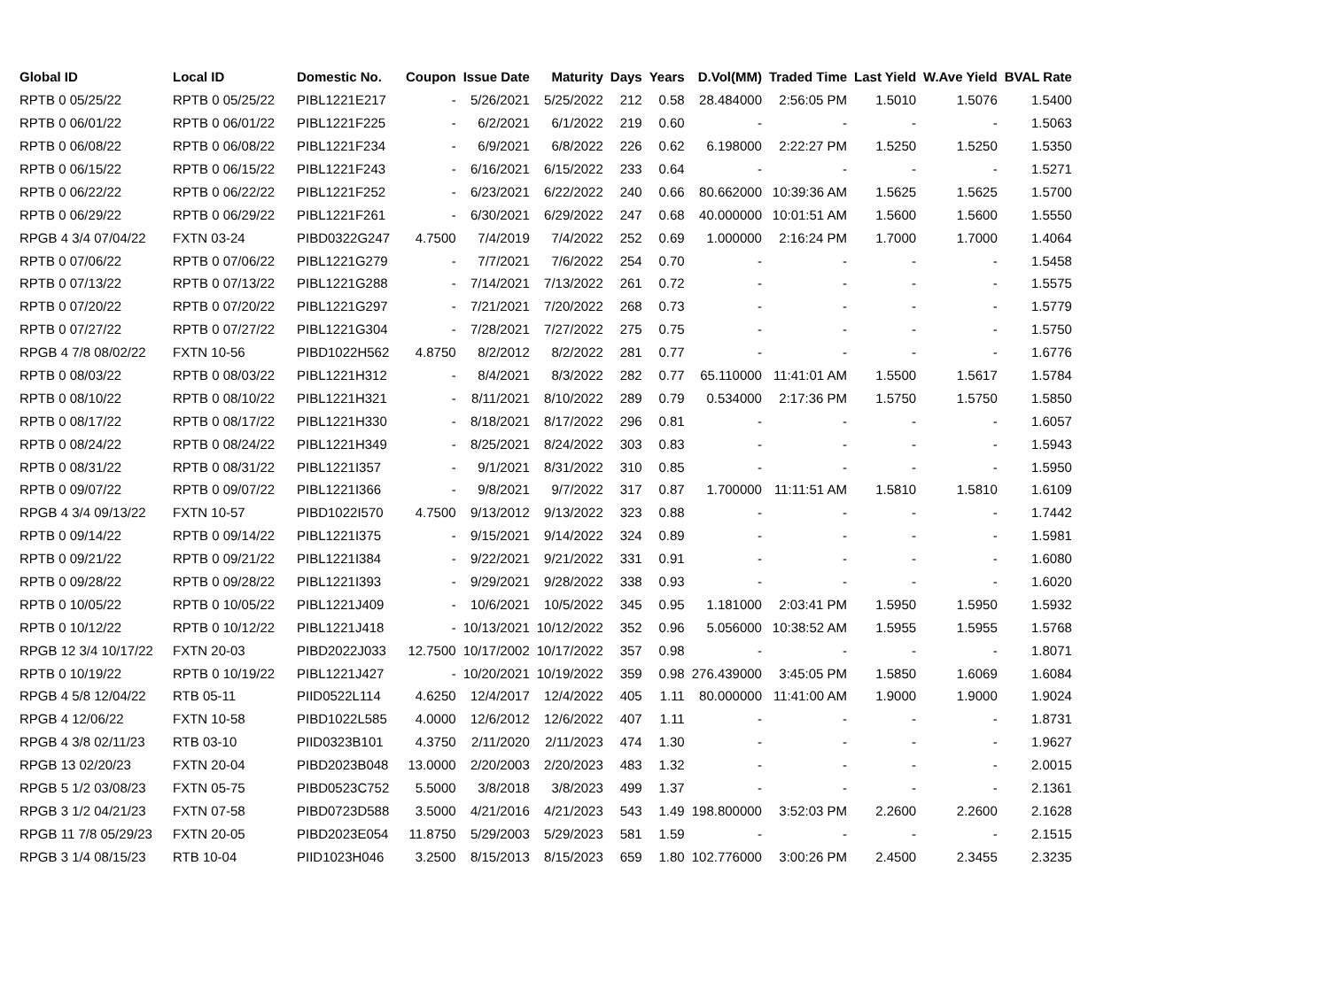| Global ID | Local ID | Domestic No. | Coupon | Issue Date | Maturity | Days | Years | D.Vol(MM) | Traded Time | Last Yield | W.Ave Yield | BVAL Rate |
| --- | --- | --- | --- | --- | --- | --- | --- | --- | --- | --- | --- | --- |
| RPTB 0 05/25/22 | RPTB 0 05/25/22 | PIBL1221E217 | - | 5/26/2021 | 5/25/2022 | 212 | 0.58 | 28.484000 | 2:56:05 PM | 1.5010 | 1.5076 | 1.5400 |
| RPTB 0 06/01/22 | RPTB 0 06/01/22 | PIBL1221F225 | - | 6/2/2021 | 6/1/2022 | 219 | 0.60 | - | - | - | - | 1.5063 |
| RPTB 0 06/08/22 | RPTB 0 06/08/22 | PIBL1221F234 | - | 6/9/2021 | 6/8/2022 | 226 | 0.62 | 6.198000 | 2:22:27 PM | 1.5250 | 1.5250 | 1.5350 |
| RPTB 0 06/15/22 | RPTB 0 06/15/22 | PIBL1221F243 | - | 6/16/2021 | 6/15/2022 | 233 | 0.64 | - | - | - | - | 1.5271 |
| RPTB 0 06/22/22 | RPTB 0 06/22/22 | PIBL1221F252 | - | 6/23/2021 | 6/22/2022 | 240 | 0.66 | 80.662000 | 10:39:36 AM | 1.5625 | 1.5625 | 1.5700 |
| RPTB 0 06/29/22 | RPTB 0 06/29/22 | PIBL1221F261 | - | 6/30/2021 | 6/29/2022 | 247 | 0.68 | 40.000000 | 10:01:51 AM | 1.5600 | 1.5600 | 1.5550 |
| RPGB 4 3/4 07/04/22 | FXTN 03-24 | PIBD0322G247 | 4.7500 | 7/4/2019 | 7/4/2022 | 252 | 0.69 | 1.000000 | 2:16:24 PM | 1.7000 | 1.7000 | 1.4064 |
| RPTB 0 07/06/22 | RPTB 0 07/06/22 | PIBL1221G279 | - | 7/7/2021 | 7/6/2022 | 254 | 0.70 | - | - | - | - | 1.5458 |
| RPTB 0 07/13/22 | RPTB 0 07/13/22 | PIBL1221G288 | - | 7/14/2021 | 7/13/2022 | 261 | 0.72 | - | - | - | - | 1.5575 |
| RPTB 0 07/20/22 | RPTB 0 07/20/22 | PIBL1221G297 | - | 7/21/2021 | 7/20/2022 | 268 | 0.73 | - | - | - | - | 1.5779 |
| RPTB 0 07/27/22 | RPTB 0 07/27/22 | PIBL1221G304 | - | 7/28/2021 | 7/27/2022 | 275 | 0.75 | - | - | - | - | 1.5750 |
| RPGB 4 7/8 08/02/22 | FXTN 10-56 | PIBD1022H562 | 4.8750 | 8/2/2012 | 8/2/2022 | 281 | 0.77 | - | - | - | - | 1.6776 |
| RPTB 0 08/03/22 | RPTB 0 08/03/22 | PIBL1221H312 | - | 8/4/2021 | 8/3/2022 | 282 | 0.77 | 65.110000 | 11:41:01 AM | 1.5500 | 1.5617 | 1.5784 |
| RPTB 0 08/10/22 | RPTB 0 08/10/22 | PIBL1221H321 | - | 8/11/2021 | 8/10/2022 | 289 | 0.79 | 0.534000 | 2:17:36 PM | 1.5750 | 1.5750 | 1.5850 |
| RPTB 0 08/17/22 | RPTB 0 08/17/22 | PIBL1221H330 | - | 8/18/2021 | 8/17/2022 | 296 | 0.81 | - | - | - | - | 1.6057 |
| RPTB 0 08/24/22 | RPTB 0 08/24/22 | PIBL1221H349 | - | 8/25/2021 | 8/24/2022 | 303 | 0.83 | - | - | - | - | 1.5943 |
| RPTB 0 08/31/22 | RPTB 0 08/31/22 | PIBL1221I357 | - | 9/1/2021 | 8/31/2022 | 310 | 0.85 | - | - | - | - | 1.5950 |
| RPTB 0 09/07/22 | RPTB 0 09/07/22 | PIBL1221I366 | - | 9/8/2021 | 9/7/2022 | 317 | 0.87 | 1.700000 | 11:11:51 AM | 1.5810 | 1.5810 | 1.6109 |
| RPGB 4 3/4 09/13/22 | FXTN 10-57 | PIBD1022I570 | 4.7500 | 9/13/2012 | 9/13/2022 | 323 | 0.88 | - | - | - | - | 1.7442 |
| RPTB 0 09/14/22 | RPTB 0 09/14/22 | PIBL1221I375 | - | 9/15/2021 | 9/14/2022 | 324 | 0.89 | - | - | - | - | 1.5981 |
| RPTB 0 09/21/22 | RPTB 0 09/21/22 | PIBL1221I384 | - | 9/22/2021 | 9/21/2022 | 331 | 0.91 | - | - | - | - | 1.6080 |
| RPTB 0 09/28/22 | RPTB 0 09/28/22 | PIBL1221I393 | - | 9/29/2021 | 9/28/2022 | 338 | 0.93 | - | - | - | - | 1.6020 |
| RPTB 0 10/05/22 | RPTB 0 10/05/22 | PIBL1221J409 | - | 10/6/2021 | 10/5/2022 | 345 | 0.95 | 1.181000 | 2:03:41 PM | 1.5950 | 1.5950 | 1.5932 |
| RPTB 0 10/12/22 | RPTB 0 10/12/22 | PIBL1221J418 | - | 10/13/2021 | 10/12/2022 | 352 | 0.96 | 5.056000 | 10:38:52 AM | 1.5955 | 1.5955 | 1.5768 |
| RPGB 12 3/4 10/17/22 | FXTN 20-03 | PIBD2022J033 | 12.7500 | 10/17/2002 | 10/17/2022 | 357 | 0.98 | - | - | - | - | 1.8071 |
| RPTB 0 10/19/22 | RPTB 0 10/19/22 | PIBL1221J427 | - | 10/20/2021 | 10/19/2022 | 359 | 0.98 | 276.439000 | 3:45:05 PM | 1.5850 | 1.6069 | 1.6084 |
| RPGB 4 5/8 12/04/22 | RTB 05-11 | PIID0522L114 | 4.6250 | 12/4/2017 | 12/4/2022 | 405 | 1.11 | 80.000000 | 11:41:00 AM | 1.9000 | 1.9000 | 1.9024 |
| RPGB 4 12/06/22 | FXTN 10-58 | PIBD1022L585 | 4.0000 | 12/6/2012 | 12/6/2022 | 407 | 1.11 | - | - | - | - | 1.8731 |
| RPGB 4 3/8 02/11/23 | RTB 03-10 | PIID0323B101 | 4.3750 | 2/11/2020 | 2/11/2023 | 474 | 1.30 | - | - | - | - | 1.9627 |
| RPGB 13 02/20/23 | FXTN 20-04 | PIBD2023B048 | 13.0000 | 2/20/2003 | 2/20/2023 | 483 | 1.32 | - | - | - | - | 2.0015 |
| RPGB 5 1/2 03/08/23 | FXTN 05-75 | PIBD0523C752 | 5.5000 | 3/8/2018 | 3/8/2023 | 499 | 1.37 | - | - | - | - | 2.1361 |
| RPGB 3 1/2 04/21/23 | FXTN 07-58 | PIBD0723D588 | 3.5000 | 4/21/2016 | 4/21/2023 | 543 | 1.49 | 198.800000 | 3:52:03 PM | 2.2600 | 2.2600 | 2.1628 |
| RPGB 11 7/8 05/29/23 | FXTN 20-05 | PIBD2023E054 | 11.8750 | 5/29/2003 | 5/29/2023 | 581 | 1.59 | - | - | - | - | 2.1515 |
| RPGB 3 1/4 08/15/23 | RTB 10-04 | PIID1023H046 | 3.2500 | 8/15/2013 | 8/15/2023 | 659 | 1.80 | 102.776000 | 3:00:26 PM | 2.4500 | 2.3455 | 2.3235 |